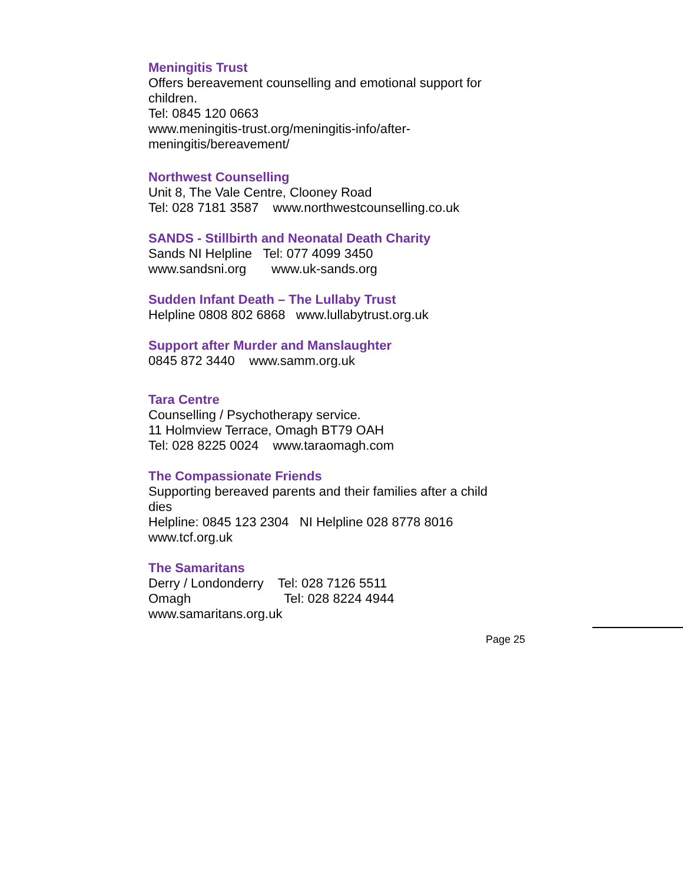Meningitis Trust
Offers bereavement counselling and emotional support for children.
Tel: 0845 120 0663
www.meningitis-trust.org/meningitis-info/after-
meningitis/bereavement/
Northwest Counselling
Unit 8, The Vale Centre, Clooney Road
Tel: 028 7181 3587 www.northwestcounselling.co.uk
SANDS - Stillbirth and Neonatal Death Charity
Sands NI Helpline Tel: 077 4099 3450
www.sandsni.org www.uk-sands.org
Sudden Infant Death – The Lullaby Trust
Helpline 0808 802 6868 www.lullabytrust.org.uk
Support after Murder and Manslaughter
0845 872 3440 www.samm.org.uk
Tara Centre
Counselling / Psychotherapy service.
11 Holmview Terrace, Omagh BT79 OAH
Tel: 028 8225 0024 www.taraomagh.com
The Compassionate Friends
Supporting bereaved parents and their families after a child dies
Helpline: 0845 123 2304 NI Helpline 028 8778 8016
www.tcf.org.uk
The Samaritans
Derry / Londonderry Tel: 028 7126 5511
Omagh Tel: 028 8224 4944
www.samaritans.org.uk
Page 25